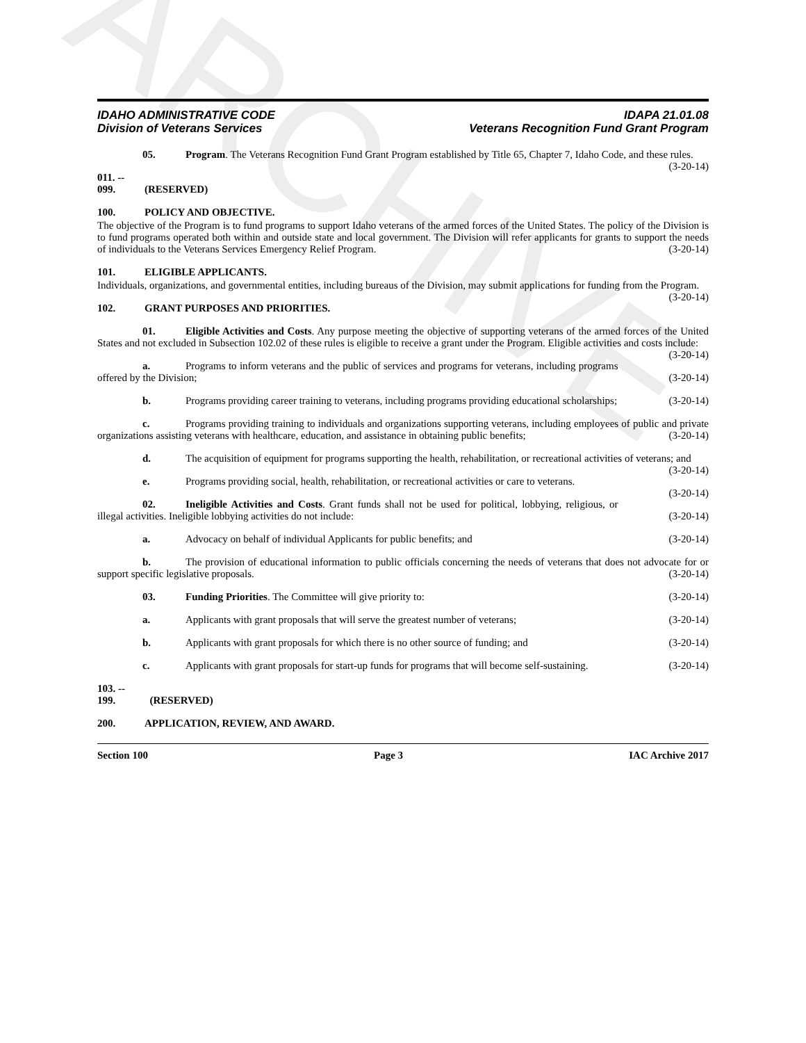ARCHIVE
IDAHO ADMINISTRATIVE CODE
Division of Veterans Services
IDAPA 21.01.08
Veterans Recognition Fund Grant Program
05. Program. The Veterans Recognition Fund Grant Program established by Title 65, Chapter 7, Idaho Code, and these rules. (3-20-14)
011. -- 099. (RESERVED)
100. POLICY AND OBJECTIVE.
The objective of the Program is to fund programs to support Idaho veterans of the armed forces of the United States. The policy of the Division is to fund programs operated both within and outside state and local government. The Division will refer applicants for grants to support the needs of individuals to the Veterans Services Emergency Relief Program. (3-20-14)
101. ELIGIBLE APPLICANTS.
Individuals, organizations, and governmental entities, including bureaus of the Division, may submit applications for funding from the Program. (3-20-14)
102. GRANT PURPOSES AND PRIORITIES.
01. Eligible Activities and Costs. Any purpose meeting the objective of supporting veterans of the armed forces of the United States and not excluded in Subsection 102.02 of these rules is eligible to receive a grant under the Program. Eligible activities and costs include: (3-20-14)
a. Programs to inform veterans and the public of services and programs for veterans, including programs offered by the Division; (3-20-14)
b. Programs providing career training to veterans, including programs providing educational scholarships; (3-20-14)
c. Programs providing training to individuals and organizations supporting veterans, including employees of public and private organizations assisting veterans with healthcare, education, and assistance in obtaining public benefits; (3-20-14)
d. The acquisition of equipment for programs supporting the health, rehabilitation, or recreational activities of veterans; and (3-20-14)
e. Programs providing social, health, rehabilitation, or recreational activities or care to veterans. (3-20-14)
02. Ineligible Activities and Costs. Grant funds shall not be used for political, lobbying, religious, or illegal activities. Ineligible lobbying activities do not include: (3-20-14)
a. Advocacy on behalf of individual Applicants for public benefits; and (3-20-14)
b. The provision of educational information to public officials concerning the needs of veterans that does not advocate for or support specific legislative proposals. (3-20-14)
03. Funding Priorities. The Committee will give priority to: (3-20-14)
a. Applicants with grant proposals that will serve the greatest number of veterans; (3-20-14)
b. Applicants with grant proposals for which there is no other source of funding; and (3-20-14)
c. Applicants with grant proposals for start-up funds for programs that will become self-sustaining. (3-20-14)
103. -- 199. (RESERVED)
200. APPLICATION, REVIEW, AND AWARD.
Section 100 Page 3 IAC Archive 2017